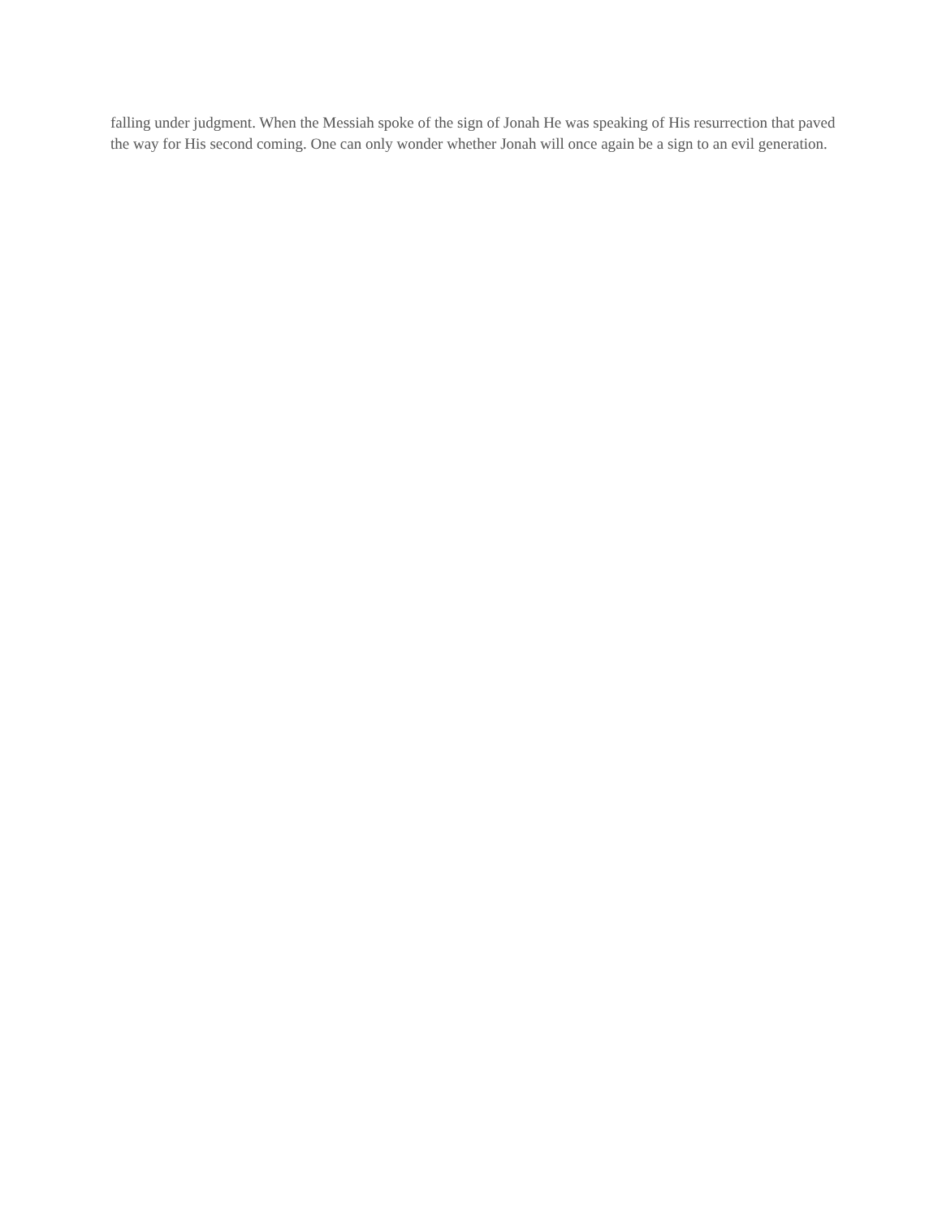falling under judgment. When the Messiah spoke of the sign of Jonah He was speaking of His resurrection that paved the way for His second coming. One can only wonder whether Jonah will once again be a sign to an evil generation.